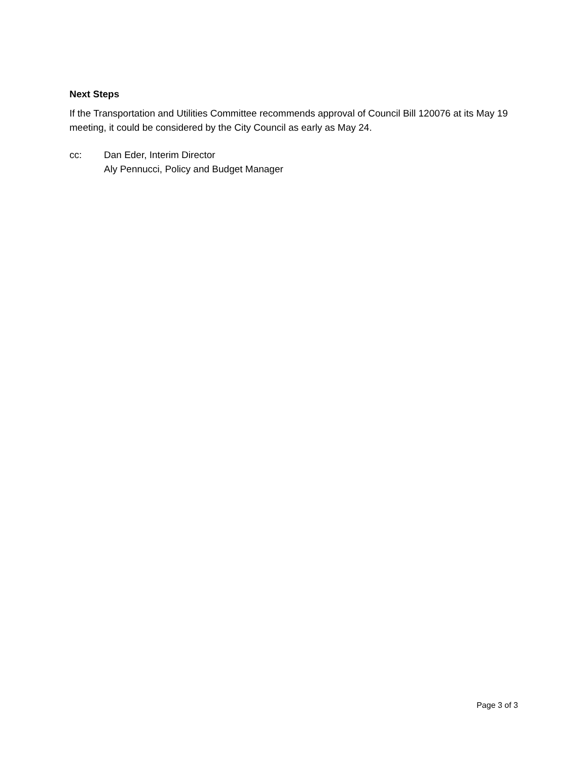Next Steps
If the Transportation and Utilities Committee recommends approval of Council Bill 120076 at its May 19 meeting, it could be considered by the City Council as early as May 24.
cc: Dan Eder, Interim Director
Aly Pennucci, Policy and Budget Manager
Page 3 of 3